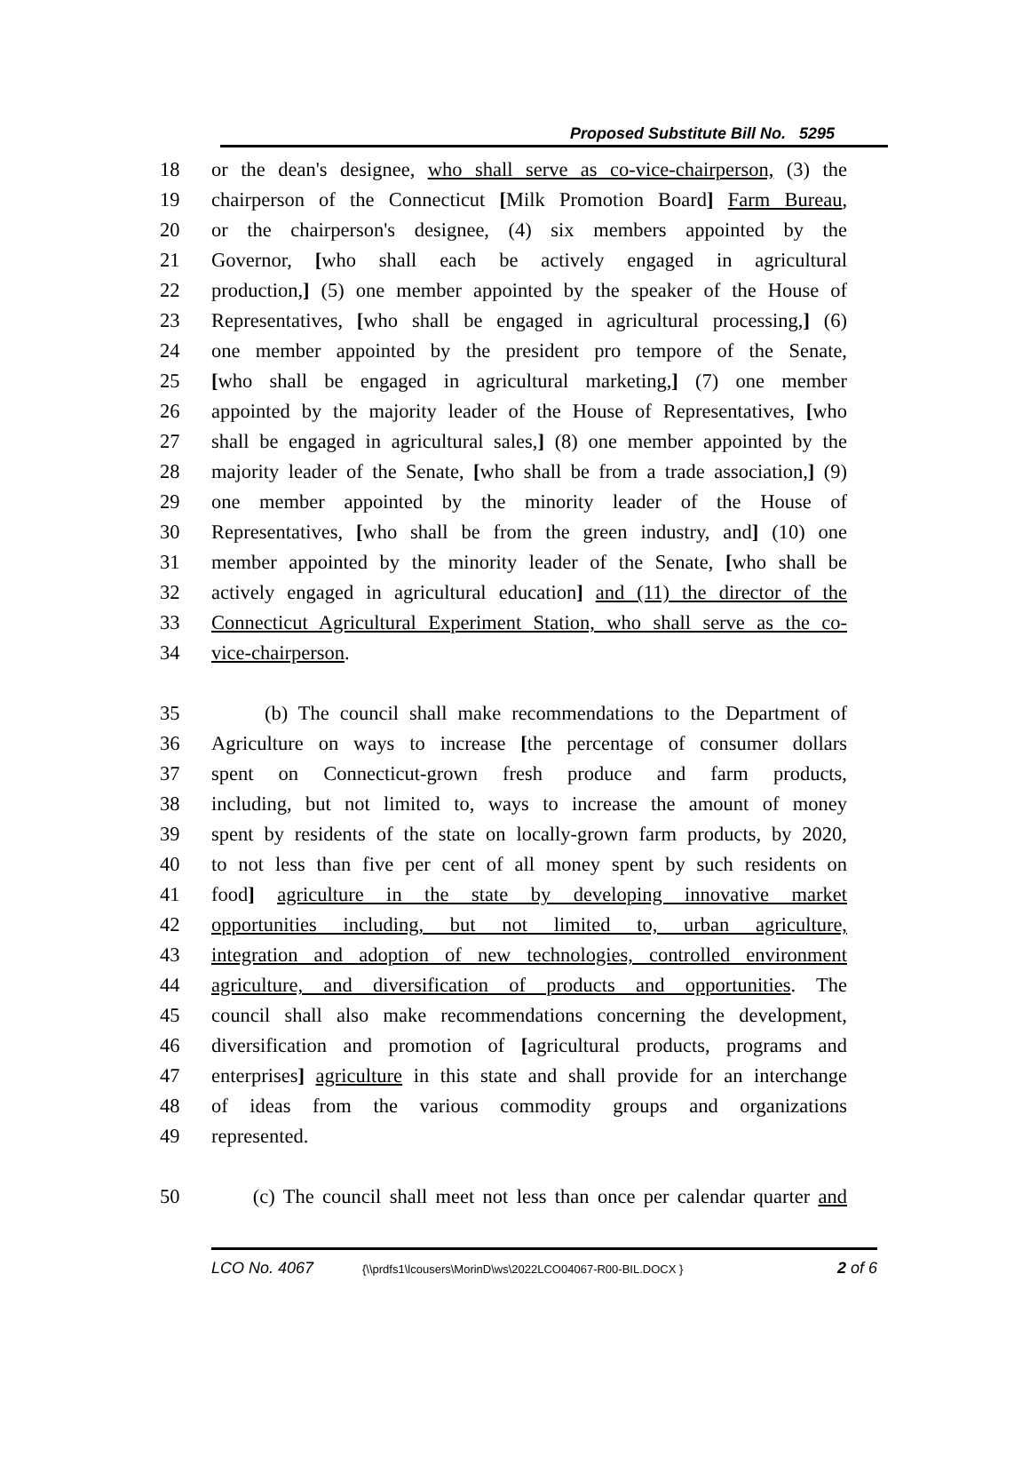Proposed Substitute Bill No. 5295
18 or the dean's designee, who shall serve as co-vice-chairperson, (3) the
19 chairperson of the Connecticut [Milk Promotion Board] Farm Bureau,
20 or the chairperson's designee, (4) six members appointed by the
21 Governor, [who shall each be actively engaged in agricultural
22 production,] (5) one member appointed by the speaker of the House of
23 Representatives, [who shall be engaged in agricultural processing,] (6)
24 one member appointed by the president pro tempore of the Senate,
25 [who shall be engaged in agricultural marketing,] (7) one member
26 appointed by the majority leader of the House of Representatives, [who
27 shall be engaged in agricultural sales,] (8) one member appointed by the
28 majority leader of the Senate, [who shall be from a trade association,] (9)
29 one member appointed by the minority leader of the House of
30 Representatives, [who shall be from the green industry, and] (10) one
31 member appointed by the minority leader of the Senate, [who shall be
32 actively engaged in agricultural education] and (11) the director of the
33 Connecticut Agricultural Experiment Station, who shall serve as the co-
34 vice-chairperson.
35 (b) The council shall make recommendations to the Department of
36 Agriculture on ways to increase [the percentage of consumer dollars
37 spent on Connecticut-grown fresh produce and farm products,
38 including, but not limited to, ways to increase the amount of money
39 spent by residents of the state on locally-grown farm products, by 2020,
40 to not less than five per cent of all money spent by such residents on
41 food] agriculture in the state by developing innovative market
42 opportunities including, but not limited to, urban agriculture,
43 integration and adoption of new technologies, controlled environment
44 agriculture, and diversification of products and opportunities. The
45 council shall also make recommendations concerning the development,
46 diversification and promotion of [agricultural products, programs and
47 enterprises] agriculture in this state and shall provide for an interchange
48 of ideas from the various commodity groups and organizations
49 represented.
50 (c) The council shall meet not less than once per calendar quarter and
LCO No. 4067 {\\prdfs1\lcousers\MorinD\ws\2022LCO04067-R00-BIL.DOCX } 2 of 6